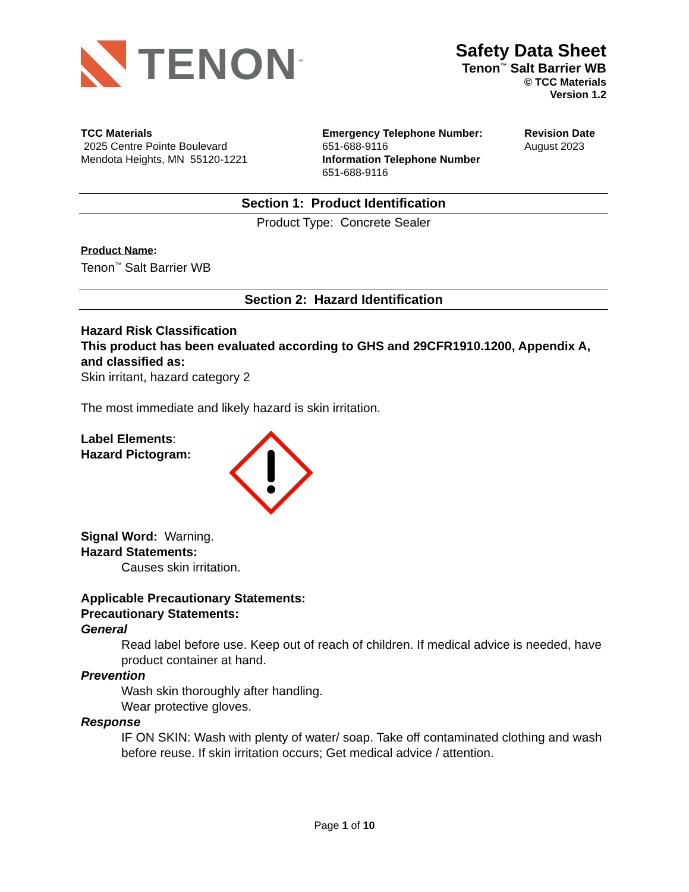TENON<sup>™</sup>
Safety Data Sheet
Tenon<sup>™</sup> Salt Barrier WB
© TCC Materials
Version 1.2
TCC Materials
2025 Centre Pointe Boulevard
Mendota Heights, MN 55120-1221
Emergency Telephone Number:
651-688-9116
Information Telephone Number
651-688-9116
Revision Date
August 2023
Section 1: Product Identification
Product Type: Concrete Sealer
Product Name:
Tenon<sup>™</sup> Salt Barrier WB
Section 2: Hazard Identification
Hazard Risk Classification
This product has been evaluated according to GHS and 29CFR1910.1200, Appendix A, and classified as:
Skin irritant, hazard category 2
The most immediate and likely hazard is skin irritation.
Label Elements:
Hazard Pictogram:
Signal Word: Warning.
Hazard Statements:
Causes skin irritation.
Applicable Precautionary Statements:
Precautionary Statements:
General
Read label before use. Keep out of reach of children. If medical advice is needed, have product container at hand.
Prevention
Wash skin thoroughly after handling.
Wear protective gloves.
Response
IF ON SKIN: Wash with plenty of water/ soap. Take off contaminated clothing and wash before reuse. If skin irritation occurs; Get medical advice / attention.
Page 1 of 10